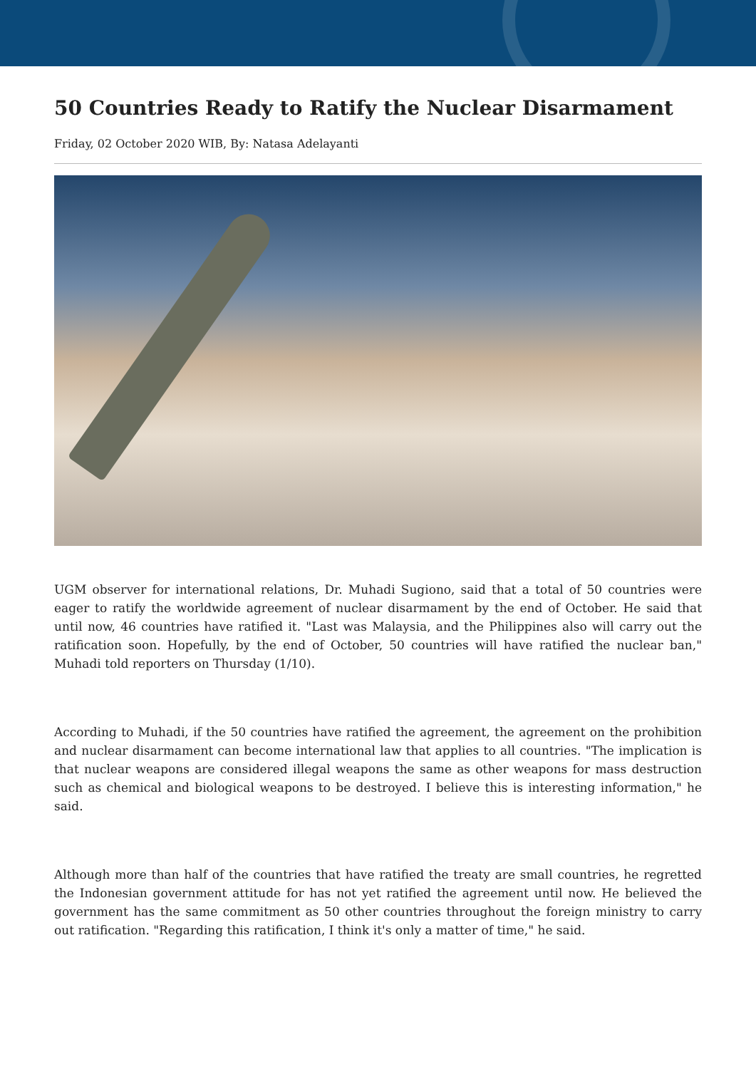50 Countries Ready to Ratify the Nuclear Disarmament
Friday, 02 October 2020 WIB, By: Natasa Adelayanti
UGM observer for international relations, Dr. Muhadi Sugiono, said that a total of 50 countries were eager to ratify the worldwide agreement of nuclear disarmament by the end of October. He said that until now, 46 countries have ratified it. "Last was Malaysia, and the Philippines also will carry out the ratification soon. Hopefully, by the end of October, 50 countries will have ratified the nuclear ban," Muhadi told reporters on Thursday (1/10).
According to Muhadi, if the 50 countries have ratified the agreement, the agreement on the prohibition and nuclear disarmament can become international law that applies to all countries. "The implication is that nuclear weapons are considered illegal weapons the same as other weapons for mass destruction such as chemical and biological weapons to be destroyed. I believe this is interesting information," he said.
Although more than half of the countries that have ratified the treaty are small countries, he regretted the Indonesian government attitude for has not yet ratified the agreement until now. He believed the government has the same commitment as 50 other countries throughout the foreign ministry to carry out ratification. "Regarding this ratification, I think it's only a matter of time," he said.